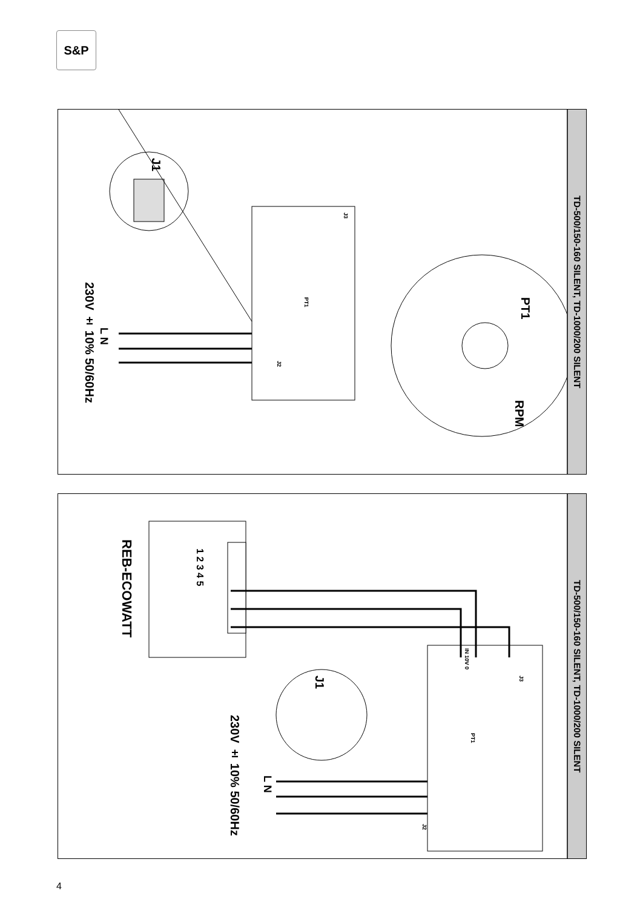S&P
J1
230V ± 10% 50/60Hz
L N
PT1
PT1
RPM
J2
J3
TD-500/150-160 SILENT, TD-1000/200 SILENT
REB-ECOWATT
1 2 3 4 5
J1
230V ± 10% 50/60Hz
L N
IN 10V 0
PT1
J2
J3
TD-500/150-160 SILENT, TD-1000/200 SILENT
4